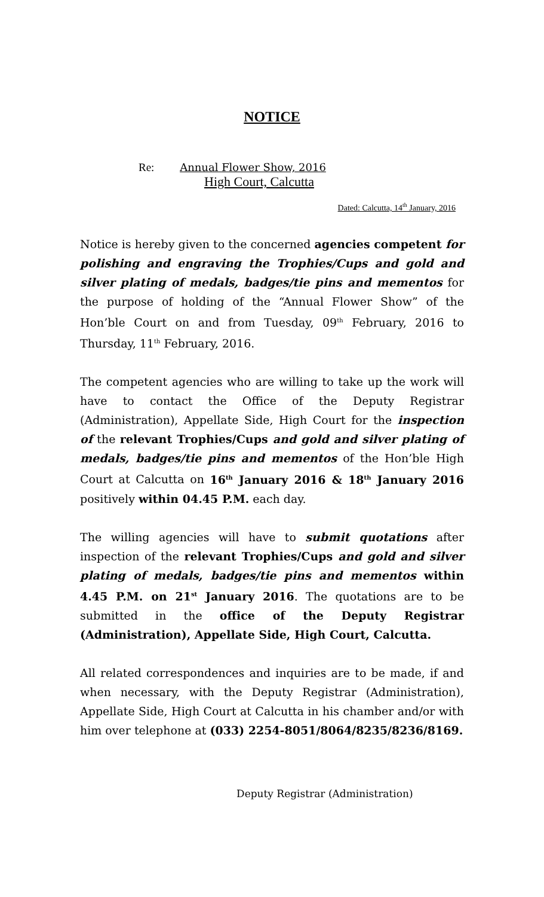NOTICE
Re: Annual Flower Show, 2016
High Court, Calcutta
Dated: Calcutta, 14<sup>th</sup> January, 2016
Notice is hereby given to the concerned agencies competent for polishing and engraving the Trophies/Cups and gold and silver plating of medals, badges/tie pins and mementos for the purpose of holding of the “Annual Flower Show” of the Hon’ble Court on and from Tuesday, 09<sup>th</sup> February, 2016 to Thursday, 11<sup>th</sup> February, 2016.
The competent agencies who are willing to take up the work will have to contact the Office of the Deputy Registrar (Administration), Appellate Side, High Court for the inspection of the relevant Trophies/Cups and gold and silver plating of medals, badges/tie pins and mementos of the Hon’ble High Court at Calcutta on 16<sup>th</sup> January 2016 & 18<sup>th</sup> January 2016 positively within 04.45 P.M. each day.
The willing agencies will have to submit quotations after inspection of the relevant Trophies/Cups and gold and silver plating of medals, badges/tie pins and mementos within 4.45 P.M. on 21<sup>st</sup> January 2016. The quotations are to be submitted in the office of the Deputy Registrar (Administration), Appellate Side, High Court, Calcutta.
All related correspondences and inquiries are to be made, if and when necessary, with the Deputy Registrar (Administration), Appellate Side, High Court at Calcutta in his chamber and/or with him over telephone at (033) 2254-8051/8064/8235/8236/8169.
Deputy Registrar (Administration)